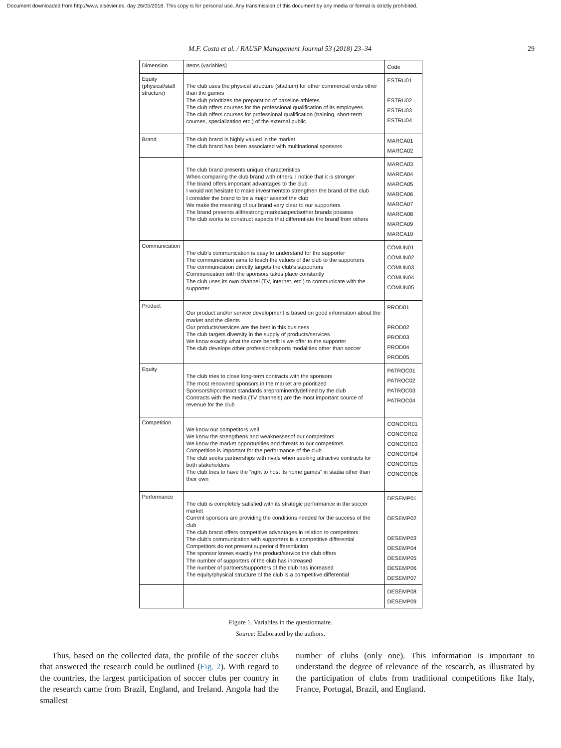Document downloaded from http://www.elsevier.es, day 26/05/2018. This copy is for personal use. Any transmission of this document by any media or format is strictly prohibited.
M.F. Costa et al. / RAUSP Management Journal 53 (2018) 23–34 29
| Dimension | Items (variables) | Code |
| Equity (physical/staff structure) | The club uses the physical structure (stadium) for other commercial ends other than the games The club prioritizes the preparation of baseline athletes The club offers courses for the professional qualification of its employees The club offers courses for professional qualification (training, short-term courses, specialization etc.) of the external public | ESTRU01 ESTRU02 ESTRU03 ESTRU04 |
| Brand | The club brand is highly valued in the market The club brand has been associated with multinational sponsors | MARCA01 MARCA02 |
| | The club brand presents unique characteristics When comparing the club brand with others, I notice that it is stronger The brand offers important advantages to the club I would not hesitate to make investmentsto strengthen the brand of the club I consider the brand to be a major assetof the club We make the meaning of our brand very clear to our supporters The brand presents allthestrong marketaspectsother brands possess The club works to construct aspects that differentiate the brand from others | MARCA03 MARCA04 MARCA05 MARCA06 MARCA07 MARCA08 MARCA09 MARCA10 |
| Communication | The club’s communication is easy to understand for the supporter The communication aims to teach the values of the club to the supporters The communication directly targets the club’s supporters Communication with the sponsors takes place constantly The club uses its own channel (TV, internet, etc.) to communicate with the supporter | COMUN01 COMUN02 COMUN03 COMUN04 COMUN05 |
| Product | Our product and/or service development is based on good information about the market and the clients Our products/services are the best in this business The club targets diversity in the supply of products/services We know exactly what the core benefit is we offer to the supporter The club develops other professionalsports modalities other than soccer | PROD01 PROD02 PROD03 PROD04 PROD05 |
| Equity | The club tries to close long-term contracts with the sponsors The most renowned sponsors in the market are prioritized Sponsorshipcontract standards areprominentlydefined by the club Contracts with the media (TV channels) are the most important source of revenue for the club | PATROC01 PATROC02 PATROC03 PATROC04 |
| Competition | We know our competitors well We know the strengthens and weaknessesof our competitors We know the market opportunities and threats to our competitors Competition is important for the performance of the club The club seeks partnerships with rivals when seeking attractive contracts for both stakeholders The club tries to have the “right to host its home games” in stadia other than their own | CONCOR01 CONCOR02 CONCOR03 CONCOR04 CONCOR05 CONCOR06 |
| Performance | The club is completely satisfied with its strategic performance in the soccer market Current sponsors are providing the conditions needed for the success of the club The club brand offers competitive advantages in relation to competitors The club’s communication with supporters is a competitive differential Competitors do not present superior differentiation The sponsor knows exactly the product/service the club offers The number of supporters of the club has increased The number of partners/supporters of the club has increased The equity/physical structure of the club is a competitive differential | DESEMP01 DESEMP02 DESEMP03 DESEMP04 DESEMP05 DESEMP06 DESEMP07 |
| | | DESEMP08 DESEMP09 |
Figure 1. Variables in the questionnaire.
Source: Elaborated by the authors.
Thus, based on the collected data, the profile of the soccer clubs that answered the research could be outlined (Fig. 2). With regard to the countries, the largest participation of soccer clubs per country in the research came from Brazil, England, and Ireland. Angola had the smallest
number of clubs (only one). This information is important to understand the degree of relevance of the research, as illustrated by the participation of clubs from traditional competitions like Italy, France, Portugal, Brazil, and England.